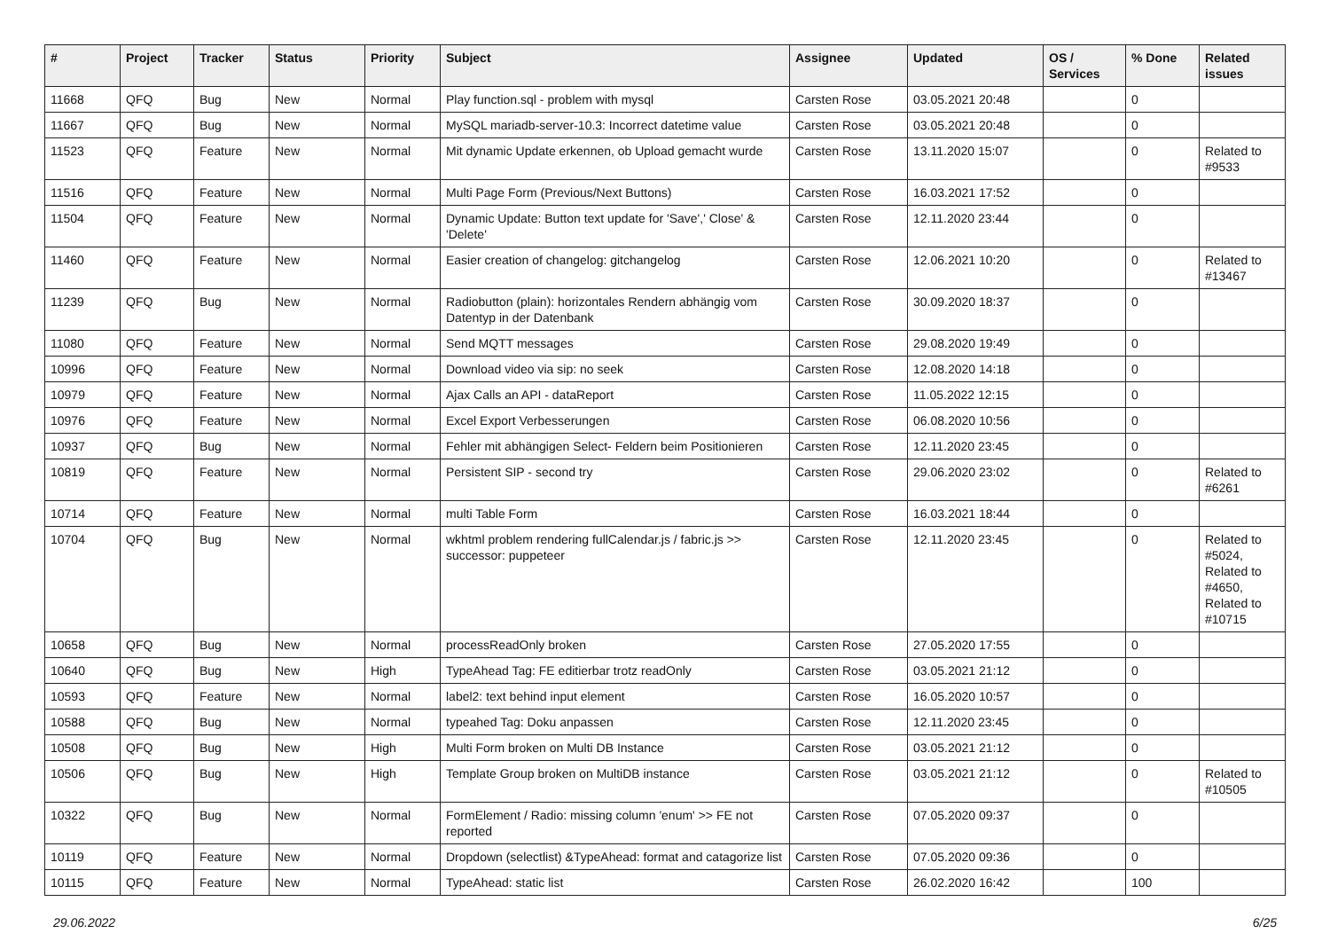| # | Project | Tracker | Status | Priority | Subject | Assignee | Updated | OS / Services | % Done | Related issues |
| --- | --- | --- | --- | --- | --- | --- | --- | --- | --- | --- |
| 11668 | QFQ | Bug | New | Normal | Play function.sql - problem with mysql | Carsten Rose | 03.05.2021 20:48 | | 0 | |
| 11667 | QFQ | Bug | New | Normal | MySQL mariadb-server-10.3: Incorrect datetime value | Carsten Rose | 03.05.2021 20:48 | | 0 | |
| 11523 | QFQ | Feature | New | Normal | Mit dynamic Update erkennen, ob Upload gemacht wurde | Carsten Rose | 13.11.2020 15:07 | | 0 | Related to #9533 |
| 11516 | QFQ | Feature | New | Normal | Multi Page Form (Previous/Next Buttons) | Carsten Rose | 16.03.2021 17:52 | | 0 | |
| 11504 | QFQ | Feature | New | Normal | Dynamic Update: Button text update for 'Save',' Close' & 'Delete' | Carsten Rose | 12.11.2020 23:44 | | 0 | |
| 11460 | QFQ | Feature | New | Normal | Easier creation of changelog: gitchangelog | Carsten Rose | 12.06.2021 10:20 | | 0 | Related to #13467 |
| 11239 | QFQ | Bug | New | Normal | Radiobutton (plain): horizontales Rendern abhängig vom Datentyp in der Datenbank | Carsten Rose | 30.09.2020 18:37 | | 0 | |
| 11080 | QFQ | Feature | New | Normal | Send MQTT messages | Carsten Rose | 29.08.2020 19:49 | | 0 | |
| 10996 | QFQ | Feature | New | Normal | Download video via sip: no seek | Carsten Rose | 12.08.2020 14:18 | | 0 | |
| 10979 | QFQ | Feature | New | Normal | Ajax Calls an API - dataReport | Carsten Rose | 11.05.2022 12:15 | | 0 | |
| 10976 | QFQ | Feature | New | Normal | Excel Export Verbesserungen | Carsten Rose | 06.08.2020 10:56 | | 0 | |
| 10937 | QFQ | Bug | New | Normal | Fehler mit abhängigen Select- Feldern beim Positionieren | Carsten Rose | 12.11.2020 23:45 | | 0 | |
| 10819 | QFQ | Feature | New | Normal | Persistent SIP - second try | Carsten Rose | 29.06.2020 23:02 | | 0 | Related to #6261 |
| 10714 | QFQ | Feature | New | Normal | multi Table Form | Carsten Rose | 16.03.2021 18:44 | | 0 | |
| 10704 | QFQ | Bug | New | Normal | wkhtml problem rendering fullCalendar.js / fabric.js >> successor: puppeteer | Carsten Rose | 12.11.2020 23:45 | | 0 | Related to #5024, Related to #4650, Related to #10715 |
| 10658 | QFQ | Bug | New | Normal | processReadOnly broken | Carsten Rose | 27.05.2020 17:55 | | 0 | |
| 10640 | QFQ | Bug | New | High | TypeAhead Tag: FE editierbar trotz readOnly | Carsten Rose | 03.05.2021 21:12 | | 0 | |
| 10593 | QFQ | Feature | New | Normal | label2: text behind input element | Carsten Rose | 16.05.2020 10:57 | | 0 | |
| 10588 | QFQ | Bug | New | Normal | typeahed Tag: Doku anpassen | Carsten Rose | 12.11.2020 23:45 | | 0 | |
| 10508 | QFQ | Bug | New | High | Multi Form broken on Multi DB Instance | Carsten Rose | 03.05.2021 21:12 | | 0 | |
| 10506 | QFQ | Bug | New | High | Template Group broken on MultiDB instance | Carsten Rose | 03.05.2021 21:12 | | 0 | Related to #10505 |
| 10322 | QFQ | Bug | New | Normal | FormElement / Radio: missing column 'enum' >> FE not reported | Carsten Rose | 07.05.2020 09:37 | | 0 | |
| 10119 | QFQ | Feature | New | Normal | Dropdown (selectlist) &TypeAhead: format and catagorize list | Carsten Rose | 07.05.2020 09:36 | | 0 | |
| 10115 | QFQ | Feature | New | Normal | TypeAhead: static list | Carsten Rose | 26.02.2020 16:42 | | 100 | |
29.06.2022 6/25